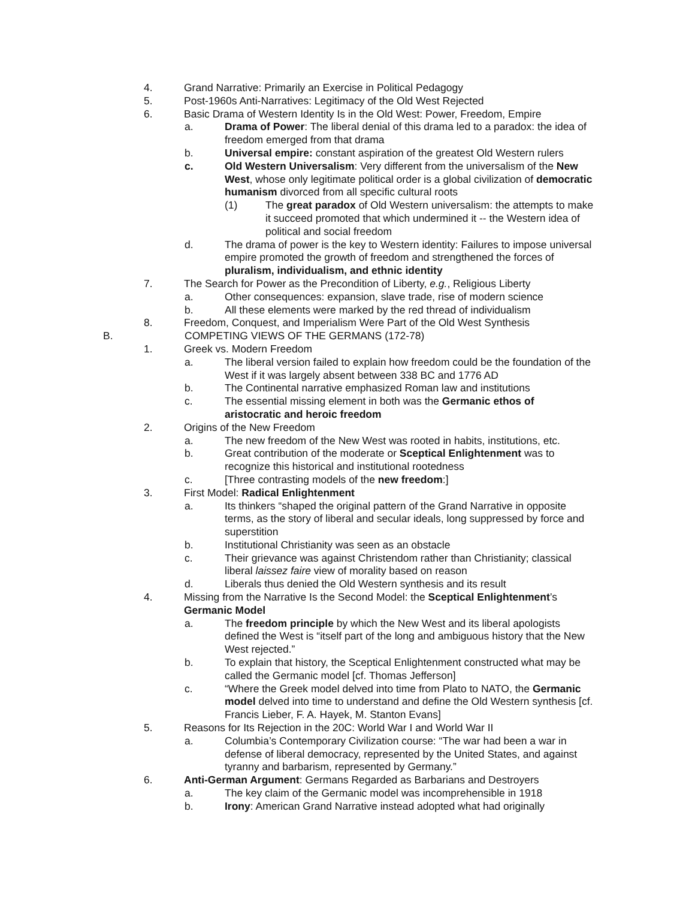4. Grand Narrative: Primarily an Exercise in Political Pedagogy
5. Post-1960s Anti-Narratives: Legitimacy of the Old West Rejected
6. Basic Drama of Western Identity Is in the Old West: Power, Freedom, Empire
a. Drama of Power: The liberal denial of this drama led to a paradox: the idea of freedom emerged from that drama
b. Universal empire: constant aspiration of the greatest Old Western rulers
c. Old Western Universalism: Very different from the universalism of the New West, whose only legitimate political order is a global civilization of democratic humanism divorced from all specific cultural roots
(1) The great paradox of Old Western universalism: the attempts to make it succeed promoted that which undermined it -- the Western idea of political and social freedom
d. The drama of power is the key to Western identity: Failures to impose universal empire promoted the growth of freedom and strengthened the forces of pluralism, individualism, and ethnic identity
7. The Search for Power as the Precondition of Liberty, e.g., Religious Liberty
a. Other consequences: expansion, slave trade, rise of modern science
b. All these elements were marked by the red thread of individualism
8. Freedom, Conquest, and Imperialism Were Part of the Old West Synthesis
B. COMPETING VIEWS OF THE GERMANS (172-78)
1. Greek vs. Modern Freedom
a. The liberal version failed to explain how freedom could be the foundation of the West if it was largely absent between 338 BC and 1776 AD
b. The Continental narrative emphasized Roman law and institutions
c. The essential missing element in both was the Germanic ethos of aristocratic and heroic freedom
2. Origins of the New Freedom
a. The new freedom of the New West was rooted in habits, institutions, etc.
b. Great contribution of the moderate or Sceptical Enlightenment was to recognize this historical and institutional rootedness
c. [Three contrasting models of the new freedom:]
3. First Model: Radical Enlightenment
a. Its thinkers “shaped the original pattern of the Grand Narrative in opposite terms, as the story of liberal and secular ideals, long suppressed by force and superstition
b. Institutional Christianity was seen as an obstacle
c. Their grievance was against Christendom rather than Christianity; classical liberal laissez faire view of morality based on reason
d. Liberals thus denied the Old Western synthesis and its result
4. Missing from the Narrative Is the Second Model: the Sceptical Enlightenment’s Germanic Model
a. The freedom principle by which the New West and its liberal apologists defined the West is “itself part of the long and ambiguous history that the New West rejected.”
b. To explain that history, the Sceptical Enlightenment constructed what may be called the Germanic model [cf. Thomas Jefferson]
c. “Where the Greek model delved into time from Plato to NATO, the Germanic model delved into time to understand and define the Old Western synthesis [cf. Francis Lieber, F. A. Hayek, M. Stanton Evans]
5. Reasons for Its Rejection in the 20C: World War I and World War II
a. Columbia’s Contemporary Civilization course: “The war had been a war in defense of liberal democracy, represented by the United States, and against tyranny and barbarism, represented by Germany.”
6. Anti-German Argument: Germans Regarded as Barbarians and Destroyers
a. The key claim of the Germanic model was incomprehensible in 1918
b. Irony: American Grand Narrative instead adopted what had originally